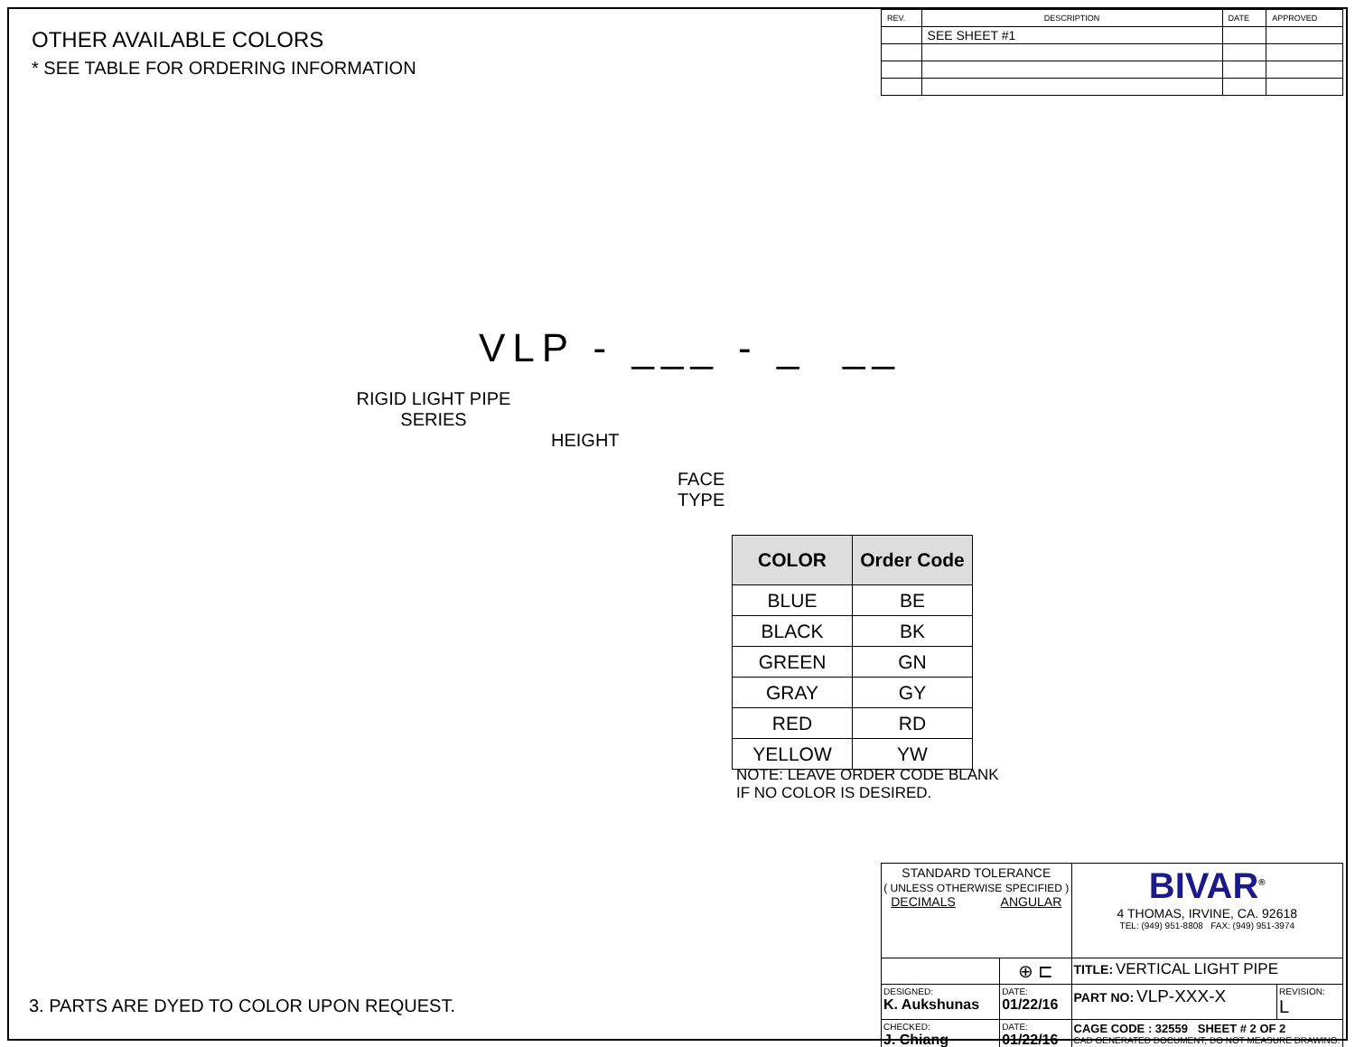| REV. | DESCRIPTION | DATE | APPROVED |
| | SEE SHEET #1 | | |
OTHER AVAILABLE COLORS
* SEE TABLE FOR ORDERING INFORMATION
VLP - ___ - _ __
RIGID LIGHT PIPE
SERIES
HEIGHT
FACE
TYPE
| COLOR | Order Code |
| --- | --- |
| BLUE | BE |
| BLACK | BK |
| GREEN | GN |
| GRAY | GY |
| RED | RD |
| YELLOW | YW |
NOTE: LEAVE ORDER CODE BLANK
IF NO COLOR IS DESIRED.
3. PARTS ARE DYED TO COLOR UPON REQUEST.
| STANDARD TOLERANCE ( UNLESS OTHERWISE SPECIFIED ) DECIMALS ANGULAR | | BIVAR<sup>®</sup> 4 THOMAS, IRVINE, CA. 92618 TEL: (949) 951-8808 FAX: (949) 951-3974 | |
| | ⊕ ⊏ | TITLE: VERTICAL LIGHT PIPE | |
| DESIGNED: K. Aukshunas | DATE: 01/22/16 | PART NO: VLP-XXX-X | REVISION: L |
| CHECKED: J. Chiang | DATE: 01/22/16 | CAGE CODE : 32559 SHEET # 2 OF 2 CAD GENERATED DOCUMENT, DO NOT MEASURE DRAWING. | |